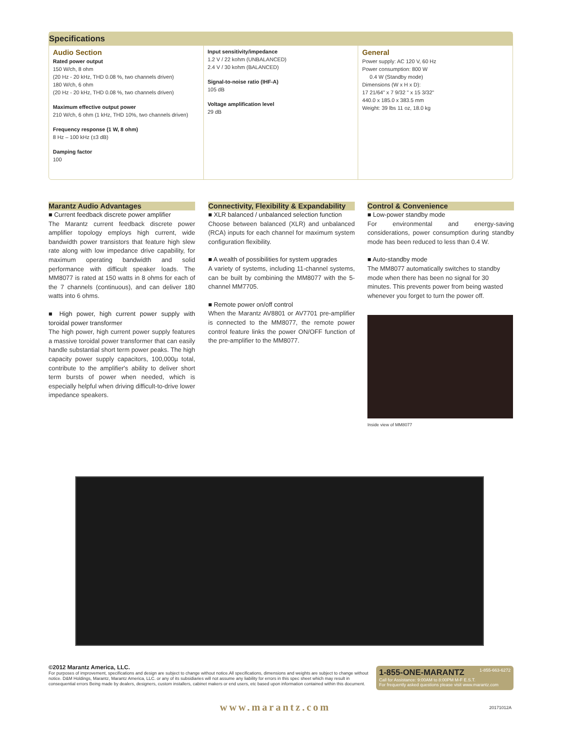Specifications
Audio Section
Rated power output
150 W/ch, 8 ohm
(20 Hz - 20 kHz, THD 0.08 %, two channels driven)
180 W/ch, 6 ohm
(20 Hz - 20 kHz, THD 0.08 %, two channels driven)
Maximum effective output power
210 W/ch, 6 ohm (1 kHz, THD 10%, two channels driven)
Frequency response (1 W, 8 ohm)
8 Hz – 100 kHz (±3 dB)
Damping factor
100
Input sensitivity/impedance
1.2 V / 22 kohm (UNBALANCED)
2.4 V / 30 kohm (BALANCED)
Signal-to-noise ratio (IHF-A)
105 dB
Voltage amplification level
29 dB
General
Power supply: AC 120 V, 60 Hz
Power consumption: 800 W
0.4 W (Standby mode)
Dimensions (W x H x D):
17 21/64" x 7 9/32 " x 15 3/32"
440.0 x 185.0 x 383.5 mm
Weight: 39 lbs 11 oz, 18.0 kg
Marantz Audio Advantages
■ Current feedback discrete power amplifier
The Marantz current feedback discrete power amplifier topology employs high current, wide bandwidth power transistors that feature high slew rate along with low impedance drive capability, for maximum operating bandwidth and solid performance with difficult speaker loads. The MM8077 is rated at 150 watts in 8 ohms for each of the 7 channels (continuous), and can deliver 180 watts into 6 ohms.
■ High power, high current power supply with toroidal power transformer
The high power, high current power supply features a massive toroidal power transformer that can easily handle substantial short term power peaks. The high capacity power supply capacitors, 100,000µ total, contribute to the amplifier's ability to deliver short term bursts of power when needed, which is especially helpful when driving difficult-to-drive lower impedance speakers.
Connectivity, Flexibility & Expandability
■ XLR balanced / unbalanced selection function
Choose between balanced (XLR) and unbalanced (RCA) inputs for each channel for maximum system configuration flexibility.
■ A wealth of possibilities for system upgrades
A variety of systems, including 11-channel systems, can be built by combining the MM8077 with the 5-channel MM7705.
■ Remote power on/off control
When the Marantz AV8801 or AV7701 pre-amplifier is connected to the MM8077, the remote power control feature links the power ON/OFF function of the pre-amplifier to the MM8077.
Control & Convenience
■ Low-power standby mode
For environmental and energy-saving considerations, power consumption during standby mode has been reduced to less than 0.4 W.
■ Auto-standby mode
The MM8077 automatically switches to standby mode when there has been no signal for 30 minutes. This prevents power from being wasted whenever you forget to turn the power off.
Inside view of MM8077
©2012 Marantz America, LLC.
For purposes of improvement, specifications and design are subject to change without notice.All specifications, dimensions and weights are subject to change without notice. D&M Holdings, Marantz, Marantz America, LLC. or any of its subsidiaries will not assume any liability for errors in this spec sheet which may result in consequential errors Being made by dealers, designers, custom installers, cabinet makers or end users, etc based upon information contained within this document.
1-855-ONE-MARANTZ 1-855-663-6272
Call for Assistance: 9:00AM to 8:00PM M-F E.S.T.
For frequently asked questions please visit www.marantz.com
www.marantz.com 20171012A